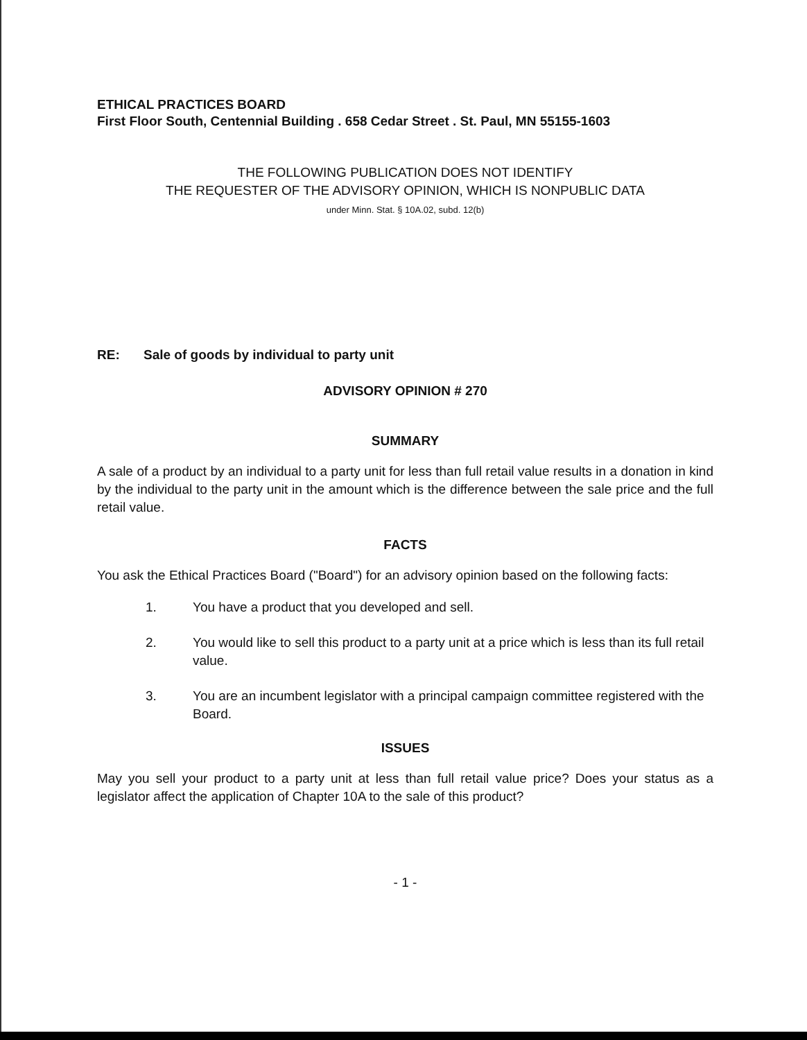ETHICAL PRACTICES BOARD
First Floor South, Centennial Building . 658 Cedar Street . St. Paul, MN 55155-1603
THE FOLLOWING PUBLICATION DOES NOT IDENTIFY
THE REQUESTER OF THE ADVISORY OPINION, WHICH IS NONPUBLIC DATA
under Minn. Stat. § 10A.02, subd. 12(b)
RE: Sale of goods by individual to party unit
ADVISORY OPINION # 270
SUMMARY
A sale of a product by an individual to a party unit for less than full retail value results in a donation in kind by the individual to the party unit in the amount which is the difference between the sale price and the full retail value.
FACTS
You ask the Ethical Practices Board ("Board") for an advisory opinion based on the following facts:
1. You have a product that you developed and sell.
2. You would like to sell this product to a party unit at a price which is less than its full retail value.
3. You are an incumbent legislator with a principal campaign committee registered with the Board.
ISSUES
May you sell your product to a party unit at less than full retail value price? Does your status as a legislator affect the application of Chapter 10A to the sale of this product?
- 1 -